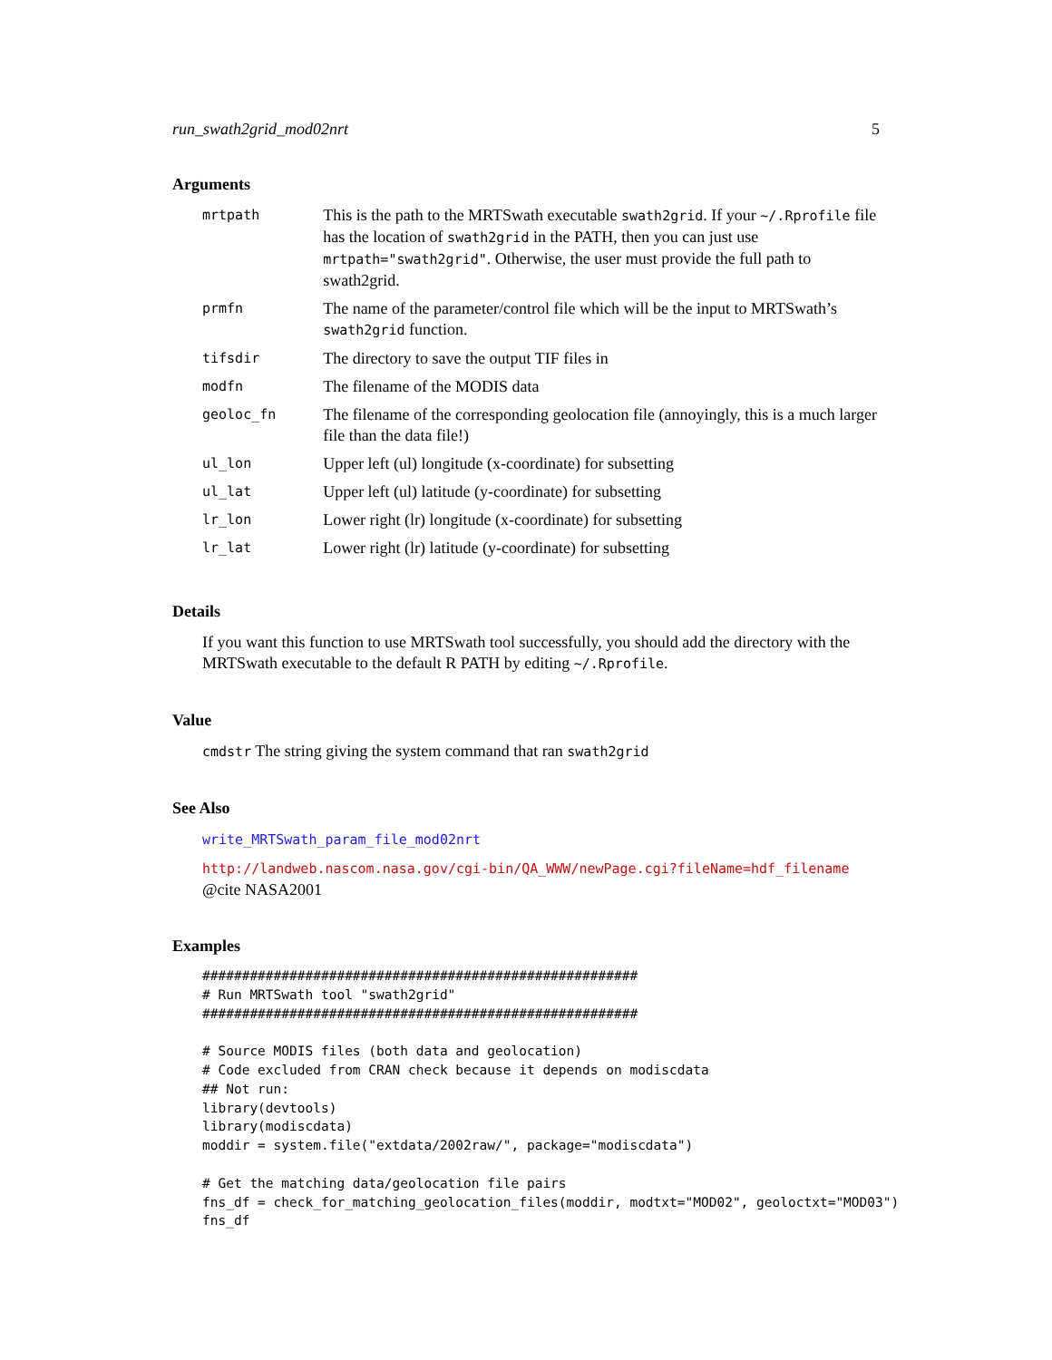run_swath2grid_mod02nrt 5
Arguments
| mrtpath | This is the path to the MRTSwath executable swath2grid . If your ~/.Rprofile file has the location of swath2grid in the PATH, then you can just use mrtpath="swath2grid" . Otherwise, the user must provide the full path to swath2grid. |
| prmfn | The name of the parameter/control file which will be the input to MRTSwath’s swath2grid function. |
| tifsdir | The directory to save the output TIF files in |
| modfn | The filename of the MODIS data |
| geoloc_fn | The filename of the corresponding geolocation file (annoyingly, this is a much larger file than the data file!) |
| ul_lon | Upper left (ul) longitude (x-coordinate) for subsetting |
| ul_lat | Upper left (ul) latitude (y-coordinate) for subsetting |
| lr_lon | Lower right (lr) longitude (x-coordinate) for subsetting |
| lr_lat | Lower right (lr) latitude (y-coordinate) for subsetting |
Details
If you want this function to use MRTSwath tool successfully, you should add the directory with the
MRTSwath executable to the default R PATH by editing ~/.Rprofile.
Value
cmdstr The string giving the system command that ran swath2grid
See Also
write_MRTSwath_param_file_mod02nrt
http://landweb.nascom.nasa.gov/cgi-bin/QA_WWW/newPage.cgi?fileName=hdf_filename
@cite NASA2001
Examples
#######################################################
# Run MRTSwath tool "swath2grid"
#######################################################

# Source MODIS files (both data and geolocation)
# Code excluded from CRAN check because it depends on modiscdata
## Not run: 
library(devtools)
library(modiscdata)
moddir = system.file("extdata/2002raw/", package="modiscdata")

# Get the matching data/geolocation file pairs
fns_df = check_for_matching_geolocation_files(moddir, modtxt="MOD02", geoloctxt="MOD03")
fns_df